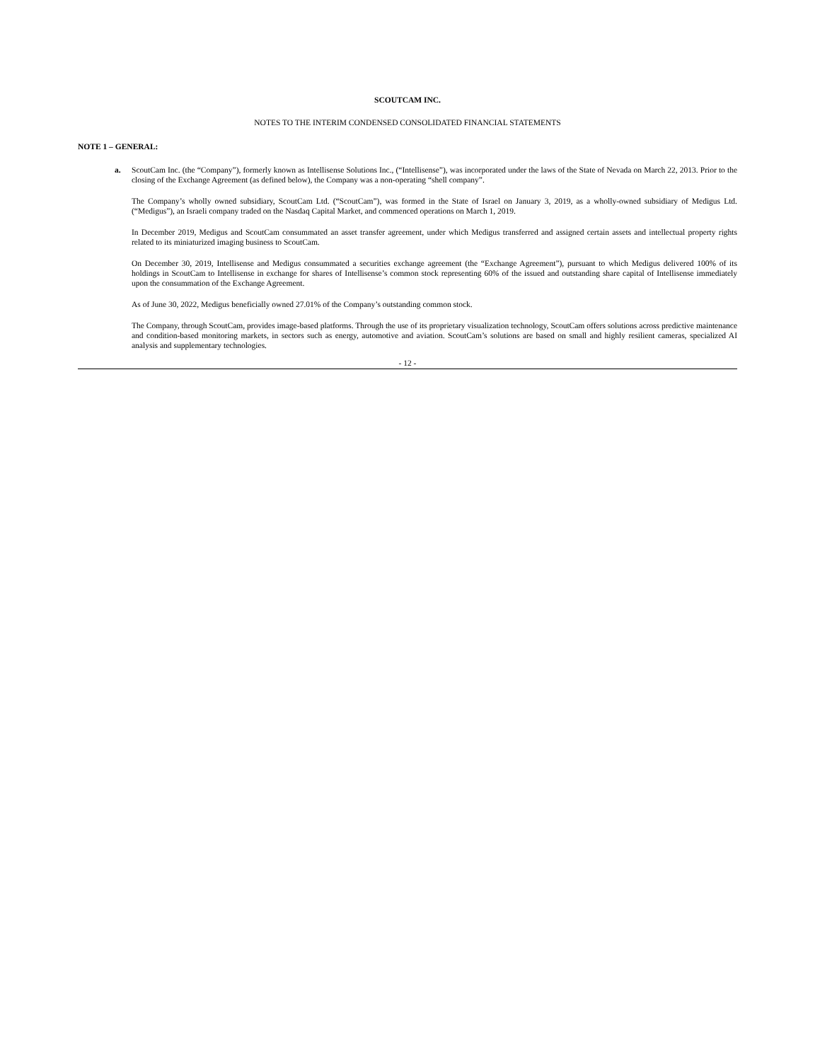SCOUTCAM INC.
NOTES TO THE INTERIM CONDENSED CONSOLIDATED FINANCIAL STATEMENTS
NOTE 1 – GENERAL:
a. ScoutCam Inc. (the “Company”), formerly known as Intellisense Solutions Inc., (“Intellisense”), was incorporated under the laws of the State of Nevada on March 22, 2013. Prior to the closing of the Exchange Agreement (as defined below), the Company was a non-operating “shell company”.
The Company’s wholly owned subsidiary, ScoutCam Ltd. (“ScoutCam”), was formed in the State of Israel on January 3, 2019, as a wholly-owned subsidiary of Medigus Ltd. (“Medigus”), an Israeli company traded on the Nasdaq Capital Market, and commenced operations on March 1, 2019.
In December 2019, Medigus and ScoutCam consummated an asset transfer agreement, under which Medigus transferred and assigned certain assets and intellectual property rights related to its miniaturized imaging business to ScoutCam.
On December 30, 2019, Intellisense and Medigus consummated a securities exchange agreement (the “Exchange Agreement”), pursuant to which Medigus delivered 100% of its holdings in ScoutCam to Intellisense in exchange for shares of Intellisense’s common stock representing 60% of the issued and outstanding share capital of Intellisense immediately upon the consummation of the Exchange Agreement.
As of June 30, 2022, Medigus beneficially owned 27.01% of the Company’s outstanding common stock.
The Company, through ScoutCam, provides image-based platforms. Through the use of its proprietary visualization technology, ScoutCam offers solutions across predictive maintenance and condition-based monitoring markets, in sectors such as energy, automotive and aviation. ScoutCam’s solutions are based on small and highly resilient cameras, specialized AI analysis and supplementary technologies.
- 12 -